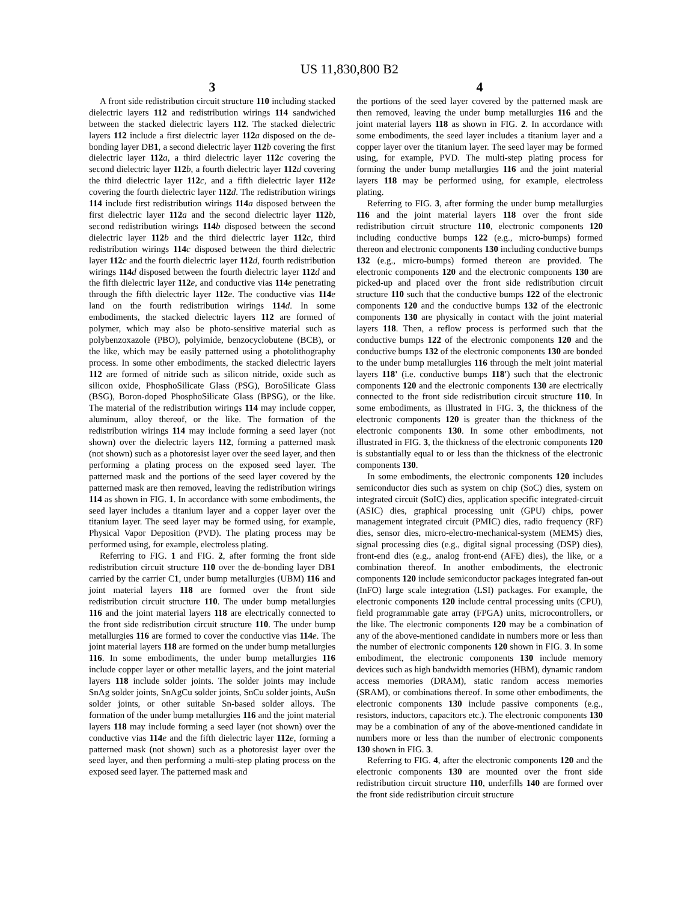US 11,830,800 B2
3
A front side redistribution circuit structure 110 including stacked dielectric layers 112 and redistribution wirings 114 sandwiched between the stacked dielectric layers 112. The stacked dielectric layers 112 include a first dielectric layer 112 a disposed on the de-bonding layer DB1, a second dielectric layer 112 b covering the first dielectric layer 112 a, a third dielectric layer 112 c covering the second dielectric layer 112 b, a fourth dielectric layer 112 d covering the third dielectric layer 112 c, and a fifth dielectric layer 112 e covering the fourth dielectric layer 112 d. The redistribution wirings 114 include first redistribution wirings 114 a disposed between the first dielectric layer 112 a and the second dielectric layer 112 b, second redistribution wirings 114 b disposed between the second dielectric layer 112 b and the third dielectric layer 112 c, third redistribution wirings 114 c disposed between the third dielectric layer 112 c and the fourth dielectric layer 112 d, fourth redistribution wirings 114 d disposed between the fourth dielectric layer 112 d and the fifth dielectric layer 112 e, and conductive vias 114 e penetrating through the fifth dielectric layer 112 e. The conductive vias 114 e land on the fourth redistribution wirings 114 d. In some embodiments, the stacked dielectric layers 112 are formed of polymer, which may also be photo-sensitive material such as polybenzoxazole (PBO), polyimide, benzocyclobutene (BCB), or the like, which may be easily patterned using a photolithography process. In some other embodiments, the stacked dielectric layers 112 are formed of nitride such as silicon nitride, oxide such as silicon oxide, PhosphoSilicate Glass (PSG), BoroSilicate Glass (BSG), Boron-doped PhosphoSilicate Glass (BPSG), or the like. The material of the redistribution wirings 114 may include copper, aluminum, alloy thereof, or the like. The formation of the redistribution wirings 114 may include forming a seed layer (not shown) over the dielectric layers 112, forming a patterned mask (not shown) such as a photoresist layer over the seed layer, and then performing a plating process on the exposed seed layer. The patterned mask and the portions of the seed layer covered by the patterned mask are then removed, leaving the redistribution wirings 114 as shown in FIG. 1. In accordance with some embodiments, the seed layer includes a titanium layer and a copper layer over the titanium layer. The seed layer may be formed using, for example, Physical Vapor Deposition (PVD). The plating process may be performed using, for example, electroless plating.
Referring to FIG. 1 and FIG. 2, after forming the front side redistribution circuit structure 110 over the de-bonding layer DB1 carried by the carrier C1, under bump metallurgies (UBM) 116 and joint material layers 118 are formed over the front side redistribution circuit structure 110. The under bump metallurgies 116 and the joint material layers 118 are electrically connected to the front side redistribution circuit structure 110. The under bump metallurgies 116 are formed to cover the conductive vias 114 e. The joint material layers 118 are formed on the under bump metallurgies 116. In some embodiments, the under bump metallurgies 116 include copper layer or other metallic layers, and the joint material layers 118 include solder joints. The solder joints may include SnAg solder joints, SnAgCu solder joints, SnCu solder joints, AuSn solder joints, or other suitable Sn-based solder alloys. The formation of the under bump metallurgies 116 and the joint material layers 118 may include forming a seed layer (not shown) over the conductive vias 114 e and the fifth dielectric layer 112 e, forming a patterned mask (not shown) such as a photoresist layer over the seed layer, and then performing a multi-step plating process on the exposed seed layer. The patterned mask and
4
the portions of the seed layer covered by the patterned mask are then removed, leaving the under bump metallurgies 116 and the joint material layers 118 as shown in FIG. 2. In accordance with some embodiments, the seed layer includes a titanium layer and a copper layer over the titanium layer. The seed layer may be formed using, for example, PVD. The multi-step plating process for forming the under bump metallurgies 116 and the joint material layers 118 may be performed using, for example, electroless plating.
Referring to FIG. 3, after forming the under bump metallurgies 116 and the joint material layers 118 over the front side redistribution circuit structure 110, electronic components 120 including conductive bumps 122 (e.g., micro-bumps) formed thereon and electronic components 130 including conductive bumps 132 (e.g., micro-bumps) formed thereon are provided. The electronic components 120 and the electronic components 130 are picked-up and placed over the front side redistribution circuit structure 110 such that the conductive bumps 122 of the electronic components 120 and the conductive bumps 132 of the electronic components 130 are physically in contact with the joint material layers 118. Then, a reflow process is performed such that the conductive bumps 122 of the electronic components 120 and the conductive bumps 132 of the electronic components 130 are bonded to the under bump metallurgies 116 through the melt joint material layers 118' (i.e. conductive bumps 118') such that the electronic components 120 and the electronic components 130 are electrically connected to the front side redistribution circuit structure 110. In some embodiments, as illustrated in FIG. 3, the thickness of the electronic components 120 is greater than the thickness of the electronic components 130. In some other embodiments, not illustrated in FIG. 3, the thickness of the electronic components 120 is substantially equal to or less than the thickness of the electronic components 130.
In some embodiments, the electronic components 120 includes semiconductor dies such as system on chip (SoC) dies, system on integrated circuit (SoIC) dies, application specific integrated-circuit (ASIC) dies, graphical processing unit (GPU) chips, power management integrated circuit (PMIC) dies, radio frequency (RF) dies, sensor dies, micro-electro-mechanical-system (MEMS) dies, signal processing dies (e.g., digital signal processing (DSP) dies), front-end dies (e.g., analog front-end (AFE) dies), the like, or a combination thereof. In another embodiments, the electronic components 120 include semiconductor packages integrated fan-out (InFO) large scale integration (LSI) packages. For example, the electronic components 120 include central processing units (CPU), field programmable gate array (FPGA) units, microcontrollers, or the like. The electronic components 120 may be a combination of any of the above-mentioned candidate in numbers more or less than the number of electronic components 120 shown in FIG. 3. In some embodiment, the electronic components 130 include memory devices such as high bandwidth memories (HBM), dynamic random access memories (DRAM), static random access memories (SRAM), or combinations thereof. In some other embodiments, the electronic components 130 include passive components (e.g., resistors, inductors, capacitors etc.). The electronic components 130 may be a combination of any of the above-mentioned candidate in numbers more or less than the number of electronic components 130 shown in FIG. 3.
Referring to FIG. 4, after the electronic components 120 and the electronic components 130 are mounted over the front side redistribution circuit structure 110, underfills 140 are formed over the front side redistribution circuit structure